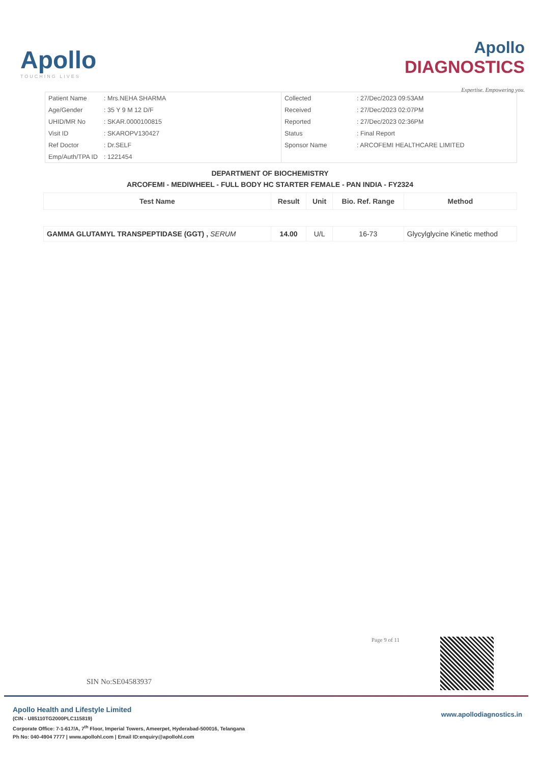Apollo
TOUCHING LIVES
Apollo
DIAGNOSTICS
Expertise. Empowering you.
| Patient Name | : Mrs.NEHA SHARMA |
| Age/Gender | : 35 Y 9 M 12 D/F |
| UHID/MR No | : SKAR.0000100815 |
| Visit ID | : SKAROPV130427 |
| Ref Doctor | : Dr.SELF |
| Emp/Auth/TPA ID | : 1221454 |
| Collected | : 27/Dec/2023 09:53AM |
| Received | : 27/Dec/2023 02:07PM |
| Reported | : 27/Dec/2023 02:36PM |
| Status | : Final Report |
| Sponsor Name | : ARCOFEMI HEALTHCARE LIMITED |
DEPARTMENT OF BIOCHEMISTRY
ARCOFEMI - MEDIWHEEL - FULL BODY HC STARTER FEMALE - PAN INDIA - FY2324
| Test Name | Result | Unit | Bio. Ref. Range | Method |
| --- | --- | --- | --- | --- |
| GAMMA GLUTAMYL TRANSPEPTIDASE (GGT) , SERUM | 14.00 | U/L | 16-73 | Glycylglycine Kinetic method |
Page 9 of 11
SIN No:SE04583937
Apollo Health and Lifestyle Limited
(CIN - U85110TG2000PLC115819)
Corporate Office: 7-1-617/A, 7<sup>th</sup> Floor, Imperial Towers, Ameerpet, Hyderabad-500016, Telangana
Ph No: 040-4904 7777 | www.apollohl.com | Email ID:enquiry@apollohl.com
www.apollodiagnostics.in